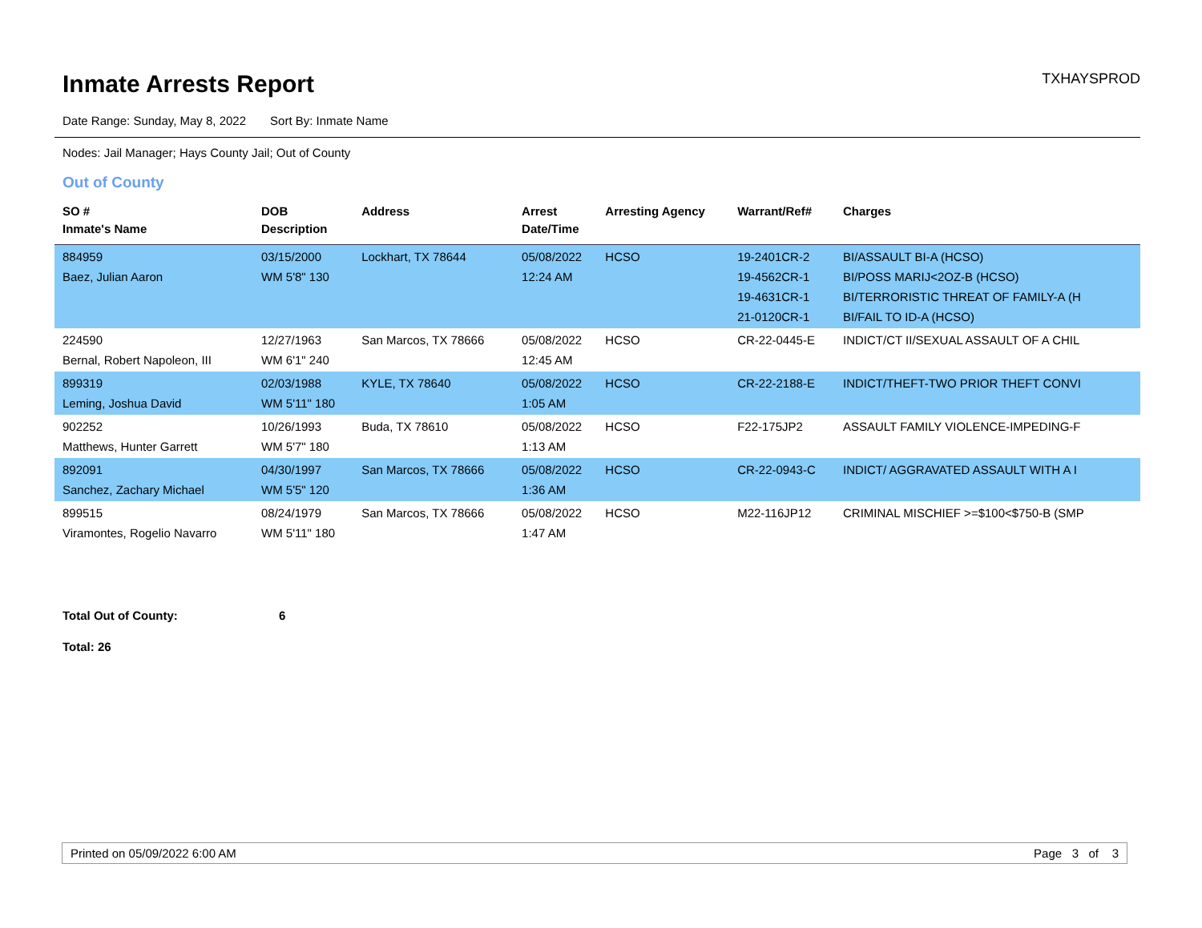Inmate Arrests Report
TXHAYSPROD
Date Range: Sunday, May 8, 2022 Sort By: Inmate Name
Nodes: Jail Manager; Hays County Jail; Out of County
Out of County
| SO # Inmate's Name | DOB Description | Address | Arrest Date/Time | Arresting Agency | Warrant/Ref# | Charges |
| --- | --- | --- | --- | --- | --- | --- |
| 884959 Baez, Julian Aaron | 03/15/2000 WM 5'8" 130 | Lockhart, TX 78644 | 05/08/2022 12:24 AM | HCSO | 19-2401CR-2 19-4562CR-1 19-4631CR-1 21-0120CR-1 | BI/ASSAULT BI-A (HCSO) BI/POSS MARIJ<2OZ-B (HCSO) BI/TERRORISTIC THREAT OF FAMILY-A (H BI/FAIL TO ID-A (HCSO) |
| 224590 Bernal, Robert Napoleon, III | 12/27/1963 WM 6'1" 240 | San Marcos, TX 78666 | 05/08/2022 12:45 AM | HCSO | CR-22-0445-E | INDICT/CT II/SEXUAL ASSAULT OF A CHIL |
| 899319 Leming, Joshua David | 02/03/1988 WM 5'11" 180 | KYLE, TX 78640 | 05/08/2022 1:05 AM | HCSO | CR-22-2188-E | INDICT/THEFT-TWO PRIOR THEFT CONVI |
| 902252 Matthews, Hunter Garrett | 10/26/1993 WM 5'7" 180 | Buda, TX 78610 | 05/08/2022 1:13 AM | HCSO | F22-175JP2 | ASSAULT FAMILY VIOLENCE-IMPEDING-F |
| 892091 Sanchez, Zachary Michael | 04/30/1997 WM 5'5" 120 | San Marcos, TX 78666 | 05/08/2022 1:36 AM | HCSO | CR-22-0943-C | INDICT/ AGGRAVATED ASSAULT WITH A I |
| 899515 Viramontes, Rogelio Navarro | 08/24/1979 WM 5'11" 180 | San Marcos, TX 78666 | 05/08/2022 1:47 AM | HCSO | M22-116JP12 | CRIMINAL MISCHIEF >=$100<$750-B (SMP |
Total Out of County: 6
Total: 26
Printed on 05/09/2022 6:00 AM Page 3 of 3